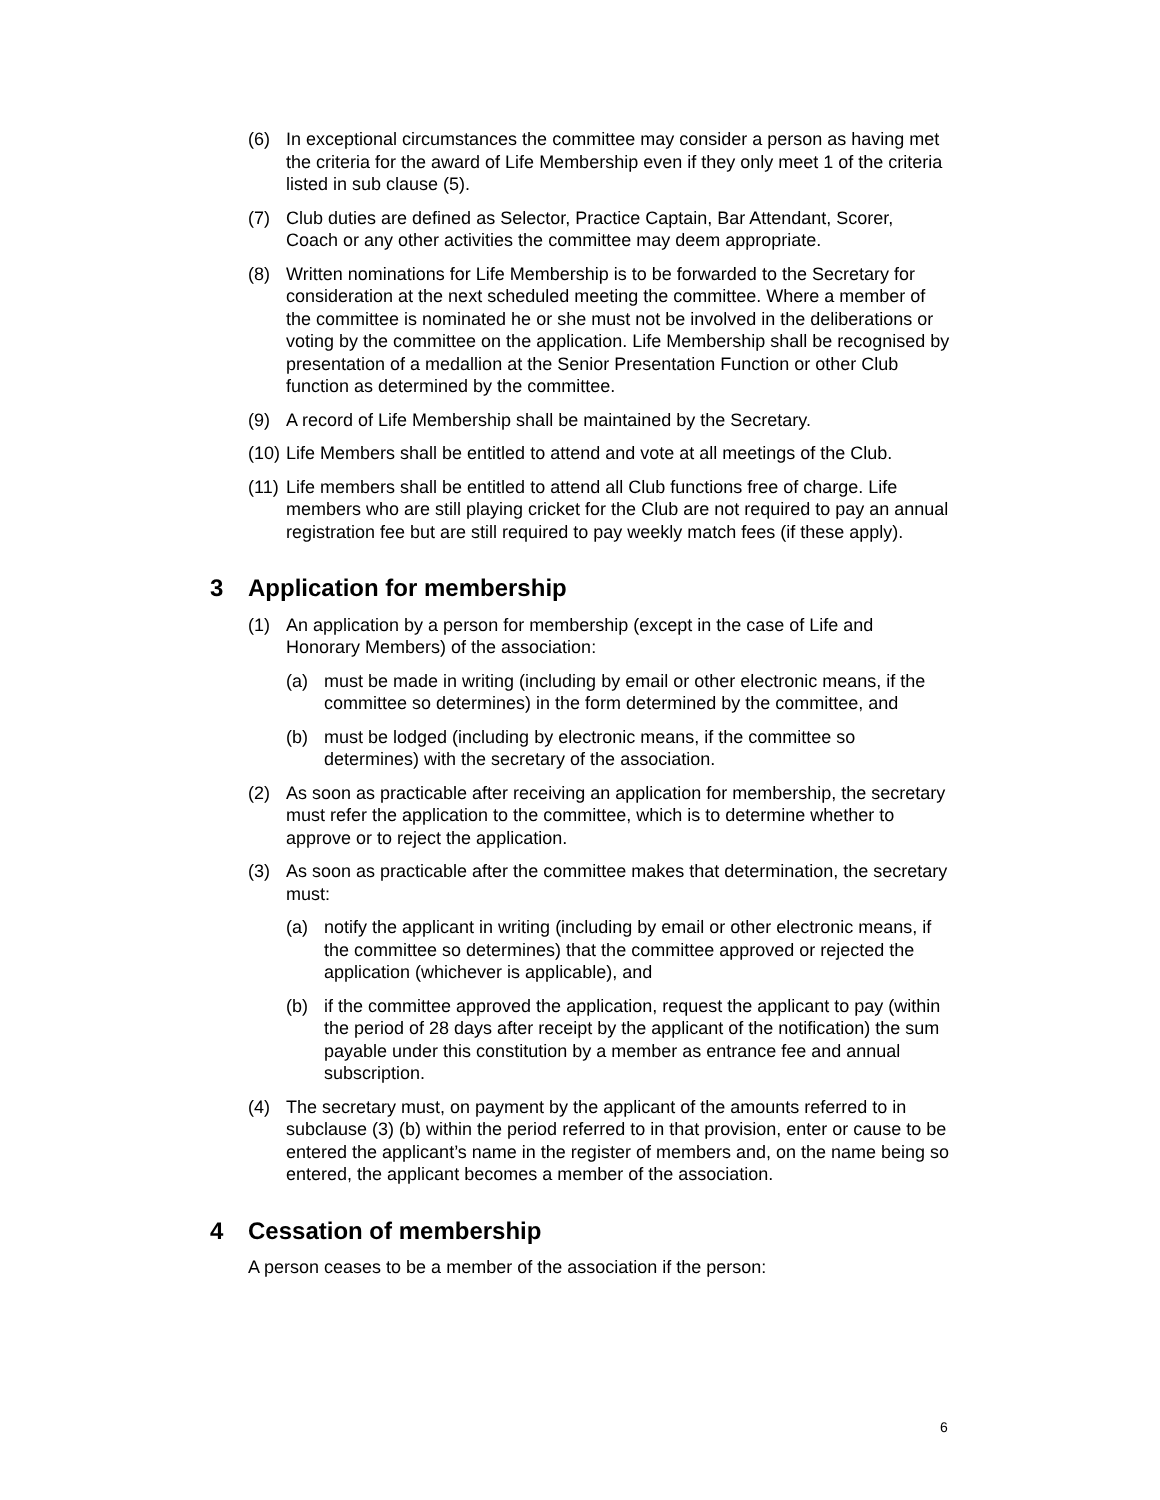(6) In exceptional circumstances the committee may consider a person as having met the criteria for the award of Life Membership even if they only meet 1 of the criteria listed in sub clause (5).
(7) Club duties are defined as Selector, Practice Captain, Bar Attendant, Scorer, Coach or any other activities the committee may deem appropriate.
(8) Written nominations for Life Membership is to be forwarded to the Secretary for consideration at the next scheduled meeting the committee. Where a member of the committee is nominated he or she must not be involved in the deliberations or voting by the committee on the application. Life Membership shall be recognised by presentation of a medallion at the Senior Presentation Function or other Club function as determined by the committee.
(9) A record of Life Membership shall be maintained by the Secretary.
(10)
Life Members shall be entitled to attend and vote at all meetings of the Club.
(11)
Life members shall be entitled to attend all Club functions free of charge. Life members who are still playing cricket for the Club are not required to pay an annual registration fee but are still required to pay weekly match fees (if these apply).
3 Application for membership
(1) An application by a person for membership (except in the case of Life and Honorary Members) of the association:
(a) must be made in writing (including by email or other electronic means, if the committee so determines) in the form determined by the committee, and
(b) must be lodged (including by electronic means, if the committee so determines) with the secretary of the association.
(2) As soon as practicable after receiving an application for membership, the secretary must refer the application to the committee, which is to determine whether to approve or to reject the application.
(3) As soon as practicable after the committee makes that determination, the secretary must:
(a) notify the applicant in writing (including by email or other electronic means, if the committee so determines) that the committee approved or rejected the application (whichever is applicable), and
(b) if the committee approved the application, request the applicant to pay (within the period of 28 days after receipt by the applicant of the notification) the sum payable under this constitution by a member as entrance fee and annual subscription.
(4) The secretary must, on payment by the applicant of the amounts referred to in subclause (3) (b) within the period referred to in that provision, enter or cause to be entered the applicant’s name in the register of members and, on the name being so entered, the applicant becomes a member of the association.
4 Cessation of membership
A person ceases to be a member of the association if the person:
6